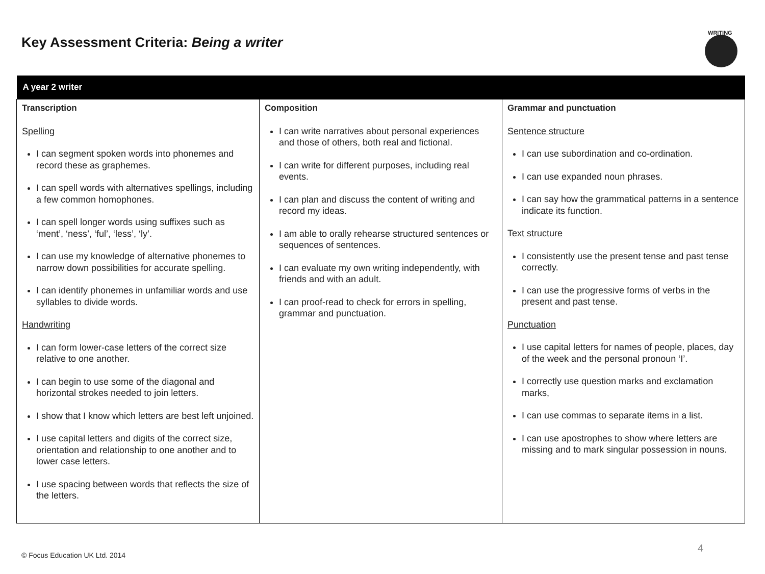Key Assessment Criteria: Being a writer
WRITING
| A year 2 writer | | |
| --- | --- | --- |
| Transcription Spelling I can segment spoken words into phonemes and record these as graphemes. I can spell words with alternatives spellings, including a few common homophones. I can spell longer words using suffixes such as ‘ment’, ‘ness’, ‘ful’, ‘less’, ‘ly’. I can use my knowledge of alternative phonemes to narrow down possibilities for accurate spelling. I can identify phonemes in unfamiliar words and use syllables to divide words. Handwriting I can form lower-case letters of the correct size relative to one another. I can begin to use some of the diagonal and horizontal strokes needed to join letters. I show that I know which letters are best left unjoined. I use capital letters and digits of the correct size, orientation and relationship to one another and to lower case letters. I use spacing between words that reflects the size of the letters. | Composition I can write narratives about personal experiences and those of others, both real and fictional. I can write for different purposes, including real events. I can plan and discuss the content of writing and record my ideas. I am able to orally rehearse structured sentences or sequences of sentences. I can evaluate my own writing independently, with friends and with an adult. I can proof-read to check for errors in spelling, grammar and punctuation. | Grammar and punctuation Sentence structure I can use subordination and co-ordination. I can use expanded noun phrases. I can say how the grammatical patterns in a sentence indicate its function. Text structure I consistently use the present tense and past tense correctly. I can use the progressive forms of verbs in the present and past tense. Punctuation I use capital letters for names of people, places, day of the week and the personal pronoun ‘I’. I correctly use question marks and exclamation marks, I can use commas to separate items in a list. I can use apostrophes to show where letters are missing and to mark singular possession in nouns. |
© Focus Education UK Ltd. 2014
4